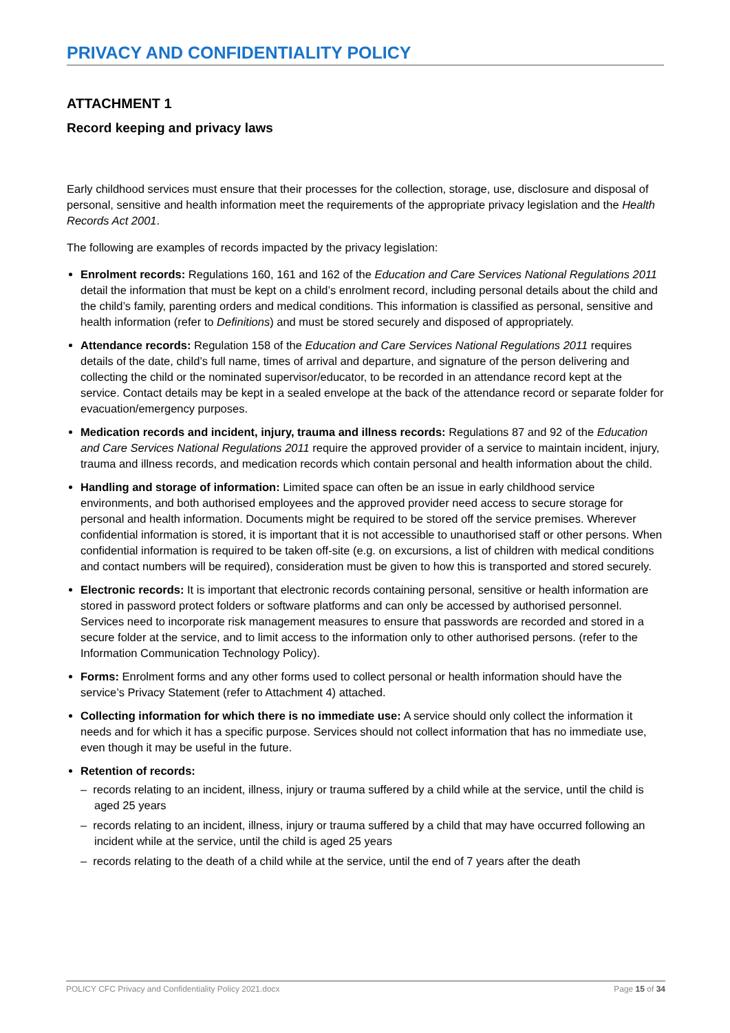PRIVACY AND CONFIDENTIALITY POLICY
ATTACHMENT 1
Record keeping and privacy laws
Early childhood services must ensure that their processes for the collection, storage, use, disclosure and disposal of personal, sensitive and health information meet the requirements of the appropriate privacy legislation and the Health Records Act 2001.
The following are examples of records impacted by the privacy legislation:
Enrolment records: Regulations 160, 161 and 162 of the Education and Care Services National Regulations 2011 detail the information that must be kept on a child’s enrolment record, including personal details about the child and the child’s family, parenting orders and medical conditions. This information is classified as personal, sensitive and health information (refer to Definitions) and must be stored securely and disposed of appropriately.
Attendance records: Regulation 158 of the Education and Care Services National Regulations 2011 requires details of the date, child’s full name, times of arrival and departure, and signature of the person delivering and collecting the child or the nominated supervisor/educator, to be recorded in an attendance record kept at the service. Contact details may be kept in a sealed envelope at the back of the attendance record or separate folder for evacuation/emergency purposes.
Medication records and incident, injury, trauma and illness records: Regulations 87 and 92 of the Education and Care Services National Regulations 2011 require the approved provider of a service to maintain incident, injury, trauma and illness records, and medication records which contain personal and health information about the child.
Handling and storage of information: Limited space can often be an issue in early childhood service environments, and both authorised employees and the approved provider need access to secure storage for personal and health information. Documents might be required to be stored off the service premises. Wherever confidential information is stored, it is important that it is not accessible to unauthorised staff or other persons. When confidential information is required to be taken off-site (e.g. on excursions, a list of children with medical conditions and contact numbers will be required), consideration must be given to how this is transported and stored securely.
Electronic records: It is important that electronic records containing personal, sensitive or health information are stored in password protect folders or software platforms and can only be accessed by authorised personnel. Services need to incorporate risk management measures to ensure that passwords are recorded and stored in a secure folder at the service, and to limit access to the information only to other authorised persons. (refer to the Information Communication Technology Policy).
Forms: Enrolment forms and any other forms used to collect personal or health information should have the service’s Privacy Statement (refer to Attachment 4) attached.
Collecting information for which there is no immediate use: A service should only collect the information it needs and for which it has a specific purpose. Services should not collect information that has no immediate use, even though it may be useful in the future.
Retention of records:
– records relating to an incident, illness, injury or trauma suffered by a child while at the service, until the child is aged 25 years
– records relating to an incident, illness, injury or trauma suffered by a child that may have occurred following an incident while at the service, until the child is aged 25 years
– records relating to the death of a child while at the service, until the end of 7 years after the death
POLICY CFC Privacy and Confidentiality Policy 2021.docx Page 15 of 34